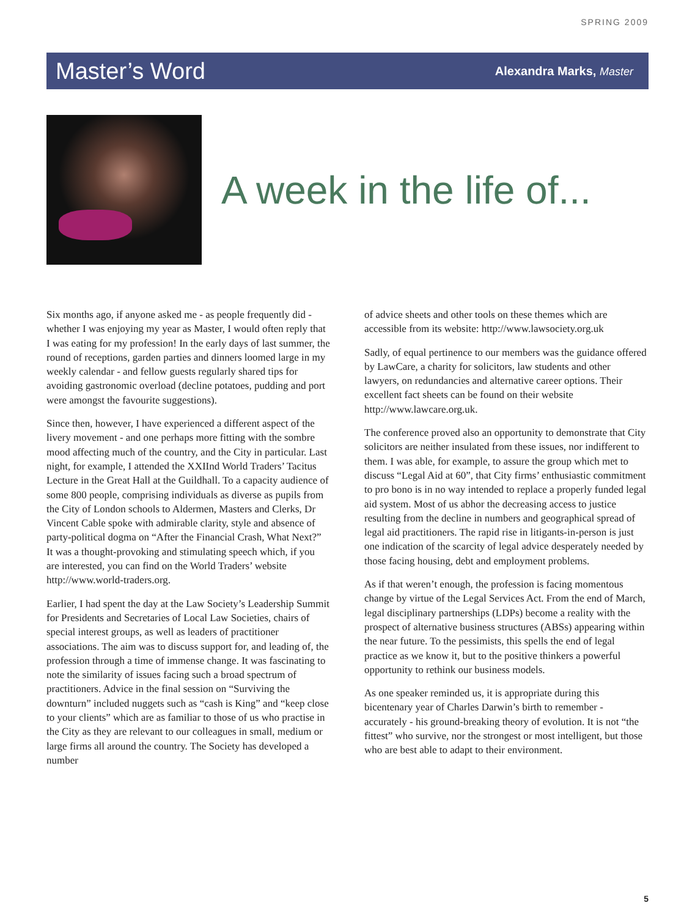SPRING 2009
Master’s Word Alexandra Marks, Master
A week in the life of...
Six months ago, if anyone asked me - as people frequently did - whether I was enjoying my year as Master, I would often reply that I was eating for my profession! In the early days of last summer, the round of receptions, garden parties and dinners loomed large in my weekly calendar - and fellow guests regularly shared tips for avoiding gastronomic overload (decline potatoes, pudding and port were amongst the favourite suggestions).
Since then, however, I have experienced a different aspect of the livery movement - and one perhaps more fitting with the sombre mood affecting much of the country, and the City in particular. Last night, for example, I attended the XXIInd World Traders’ Tacitus Lecture in the Great Hall at the Guildhall. To a capacity audience of some 800 people, comprising individuals as diverse as pupils from the City of London schools to Aldermen, Masters and Clerks, Dr Vincent Cable spoke with admirable clarity, style and absence of party-political dogma on “After the Financial Crash, What Next?” It was a thought-provoking and stimulating speech which, if you are interested, you can find on the World Traders’ website http://www.world-traders.org.
Earlier, I had spent the day at the Law Society’s Leadership Summit for Presidents and Secretaries of Local Law Societies, chairs of special interest groups, as well as leaders of practitioner associations. The aim was to discuss support for, and leading of, the profession through a time of immense change. It was fascinating to note the similarity of issues facing such a broad spectrum of practitioners. Advice in the final session on “Surviving the downturn” included nuggets such as “cash is King” and “keep close to your clients” which are as familiar to those of us who practise in the City as they are relevant to our colleagues in small, medium or large firms all around the country. The Society has developed a number
of advice sheets and other tools on these themes which are accessible from its website: http://www.lawsociety.org.uk
Sadly, of equal pertinence to our members was the guidance offered by LawCare, a charity for solicitors, law students and other lawyers, on redundancies and alternative career options. Their excellent fact sheets can be found on their website http://www.lawcare.org.uk.
The conference proved also an opportunity to demonstrate that City solicitors are neither insulated from these issues, nor indifferent to them. I was able, for example, to assure the group which met to discuss “Legal Aid at 60”, that City firms’ enthusiastic commitment to pro bono is in no way intended to replace a properly funded legal aid system. Most of us abhor the decreasing access to justice resulting from the decline in numbers and geographical spread of legal aid practitioners. The rapid rise in litigants-in-person is just one indication of the scarcity of legal advice desperately needed by those facing housing, debt and employment problems.
As if that weren’t enough, the profession is facing momentous change by virtue of the Legal Services Act. From the end of March, legal disciplinary partnerships (LDPs) become a reality with the prospect of alternative business structures (ABSs) appearing within the near future. To the pessimists, this spells the end of legal practice as we know it, but to the positive thinkers a powerful opportunity to rethink our business models.
As one speaker reminded us, it is appropriate during this bicentenary year of Charles Darwin’s birth to remember - accurately - his ground-breaking theory of evolution. It is not “the fittest” who survive, nor the strongest or most intelligent, but those who are best able to adapt to their environment.
5